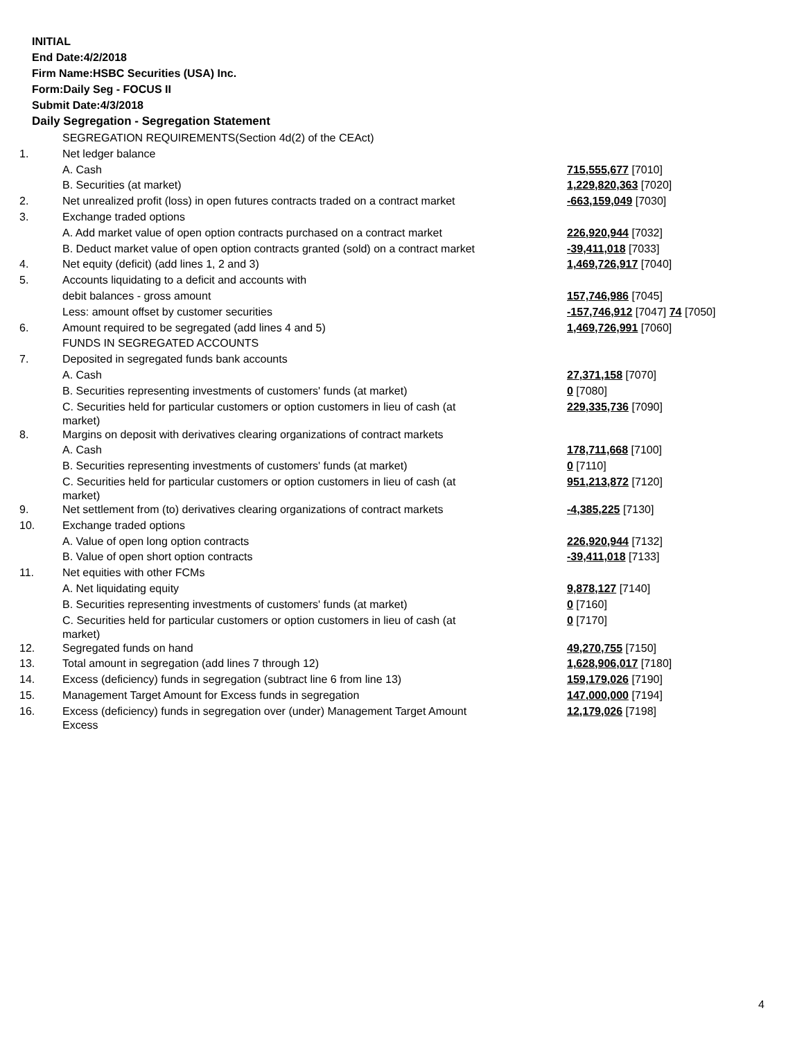INITIAL
End Date:4/2/2018
Firm Name:HSBC Securities (USA) Inc.
Form:Daily Seg - FOCUS II
Submit Date:4/3/2018
Daily Segregation - Segregation Statement
| | SEGREGATION REQUIREMENTS(Section 4d(2) of the CEAct) | |
| 1. | Net ledger balance | |
| | A. Cash | 715,555,677 [7010] |
| | B. Securities (at market) | 1,229,820,363 [7020] |
| 2. | Net unrealized profit (loss) in open futures contracts traded on a contract market | -663,159,049 [7030] |
| 3. | Exchange traded options | |
| | A. Add market value of open option contracts purchased on a contract market | 226,920,944 [7032] |
| | B. Deduct market value of open option contracts granted (sold) on a contract market | -39,411,018 [7033] |
| 4. | Net equity (deficit) (add lines 1, 2 and 3) | 1,469,726,917 [7040] |
| 5. | Accounts liquidating to a deficit and accounts with | |
| | debit balances - gross amount | 157,746,986 [7045] |
| | Less: amount offset by customer securities | -157,746,912 [7047] 74 [7050] |
| 6. | Amount required to be segregated (add lines 4 and 5) | 1,469,726,991 [7060] |
| | FUNDS IN SEGREGATED ACCOUNTS | |
| 7. | Deposited in segregated funds bank accounts | |
| | A. Cash | 27,371,158 [7070] |
| | B. Securities representing investments of customers' funds (at market) | 0 [7080] |
| | C. Securities held for particular customers or option customers in lieu of cash (at market) | 229,335,736 [7090] |
| 8. | Margins on deposit with derivatives clearing organizations of contract markets | |
| | A. Cash | 178,711,668 [7100] |
| | B. Securities representing investments of customers' funds (at market) | 0 [7110] |
| | C. Securities held for particular customers or option customers in lieu of cash (at market) | 951,213,872 [7120] |
| 9. | Net settlement from (to) derivatives clearing organizations of contract markets | -4,385,225 [7130] |
| 10. | Exchange traded options | |
| | A. Value of open long option contracts | 226,920,944 [7132] |
| | B. Value of open short option contracts | -39,411,018 [7133] |
| 11. | Net equities with other FCMs | |
| | A. Net liquidating equity | 9,878,127 [7140] |
| | B. Securities representing investments of customers' funds (at market) | 0 [7160] |
| | C. Securities held for particular customers or option customers in lieu of cash (at market) | 0 [7170] |
| 12. | Segregated funds on hand | 49,270,755 [7150] |
| 13. | Total amount in segregation (add lines 7 through 12) | 1,628,906,017 [7180] |
| 14. | Excess (deficiency) funds in segregation (subtract line 6 from line 13) | 159,179,026 [7190] |
| 15. | Management Target Amount for Excess funds in segregation | 147,000,000 [7194] |
| 16. | Excess (deficiency) funds in segregation over (under) Management Target Amount Excess | 12,179,026 [7198] |
4